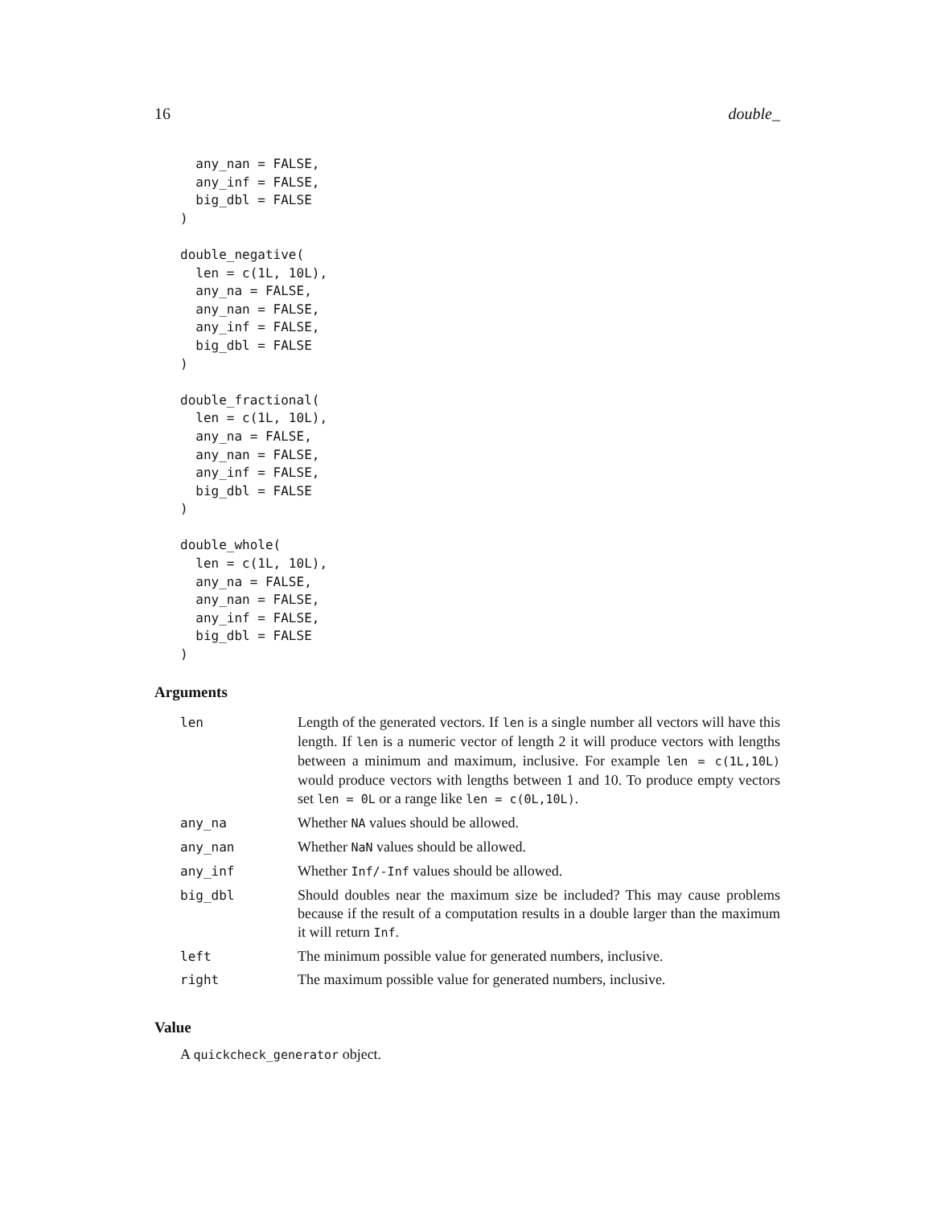16 double_
  any_nan = FALSE,
  any_inf = FALSE,
  big_dbl = FALSE
)

double_negative(
  len = c(1L, 10L),
  any_na = FALSE,
  any_nan = FALSE,
  any_inf = FALSE,
  big_dbl = FALSE
)

double_fractional(
  len = c(1L, 10L),
  any_na = FALSE,
  any_nan = FALSE,
  any_inf = FALSE,
  big_dbl = FALSE
)

double_whole(
  len = c(1L, 10L),
  any_na = FALSE,
  any_nan = FALSE,
  any_inf = FALSE,
  big_dbl = FALSE
)
Arguments
| len | Length of the generated vectors. If len is a single number all vectors will have this length. If len is a numeric vector of length 2 it will produce vectors with lengths between a minimum and maximum, inclusive. For example len = c(1L,10L) would produce vectors with lengths between 1 and 10. To produce empty vectors set len = 0L or a range like len = c(0L,10L) . |
| any_na | Whether NA values should be allowed. |
| any_nan | Whether NaN values should be allowed. |
| any_inf | Whether Inf/-Inf values should be allowed. |
| big_dbl | Should doubles near the maximum size be included? This may cause problems because if the result of a computation results in a double larger than the maximum it will return Inf . |
| left | The minimum possible value for generated numbers, inclusive. |
| right | The maximum possible value for generated numbers, inclusive. |
Value
A quickcheck_generator object.